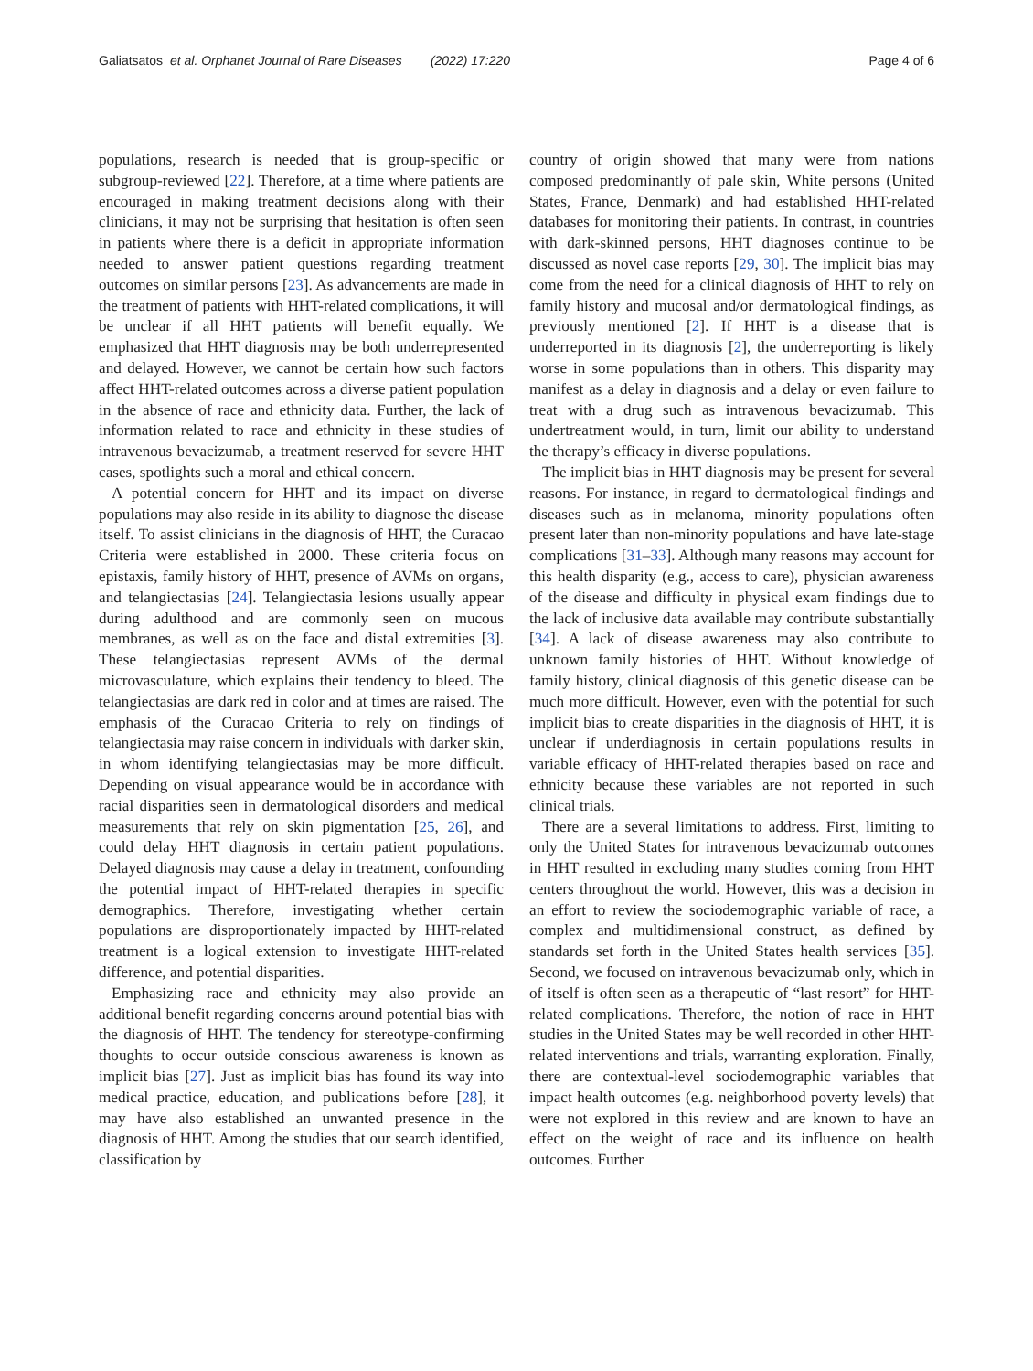Galiatsatos et al. Orphanet Journal of Rare Diseases (2022) 17:220 Page 4 of 6
populations, research is needed that is group-specific or subgroup-reviewed [22]. Therefore, at a time where patients are encouraged in making treatment decisions along with their clinicians, it may not be surprising that hesitation is often seen in patients where there is a deficit in appropriate information needed to answer patient questions regarding treatment outcomes on similar persons [23]. As advancements are made in the treatment of patients with HHT-related complications, it will be unclear if all HHT patients will benefit equally. We emphasized that HHT diagnosis may be both underrepresented and delayed. However, we cannot be certain how such factors affect HHT-related outcomes across a diverse patient population in the absence of race and ethnicity data. Further, the lack of information related to race and ethnicity in these studies of intravenous bevacizumab, a treatment reserved for severe HHT cases, spotlights such a moral and ethical concern.
A potential concern for HHT and its impact on diverse populations may also reside in its ability to diagnose the disease itself. To assist clinicians in the diagnosis of HHT, the Curacao Criteria were established in 2000. These criteria focus on epistaxis, family history of HHT, presence of AVMs on organs, and telangiectasias [24]. Telangiectasia lesions usually appear during adulthood and are commonly seen on mucous membranes, as well as on the face and distal extremities [3]. These telangiectasias represent AVMs of the dermal microvasculature, which explains their tendency to bleed. The telangiectasias are dark red in color and at times are raised. The emphasis of the Curacao Criteria to rely on findings of telangiectasia may raise concern in individuals with darker skin, in whom identifying telangiectasias may be more difficult. Depending on visual appearance would be in accordance with racial disparities seen in dermatological disorders and medical measurements that rely on skin pigmentation [25, 26], and could delay HHT diagnosis in certain patient populations. Delayed diagnosis may cause a delay in treatment, confounding the potential impact of HHT-related therapies in specific demographics. Therefore, investigating whether certain populations are disproportionately impacted by HHT-related treatment is a logical extension to investigate HHT-related difference, and potential disparities.
Emphasizing race and ethnicity may also provide an additional benefit regarding concerns around potential bias with the diagnosis of HHT. The tendency for stereotype-confirming thoughts to occur outside conscious awareness is known as implicit bias [27]. Just as implicit bias has found its way into medical practice, education, and publications before [28], it may have also established an unwanted presence in the diagnosis of HHT. Among the studies that our search identified, classification by
country of origin showed that many were from nations composed predominantly of pale skin, White persons (United States, France, Denmark) and had established HHT-related databases for monitoring their patients. In contrast, in countries with dark-skinned persons, HHT diagnoses continue to be discussed as novel case reports [29, 30]. The implicit bias may come from the need for a clinical diagnosis of HHT to rely on family history and mucosal and/or dermatological findings, as previously mentioned [2]. If HHT is a disease that is underreported in its diagnosis [2], the underreporting is likely worse in some populations than in others. This disparity may manifest as a delay in diagnosis and a delay or even failure to treat with a drug such as intravenous bevacizumab. This undertreatment would, in turn, limit our ability to understand the therapy’s efficacy in diverse populations.
The implicit bias in HHT diagnosis may be present for several reasons. For instance, in regard to dermatological findings and diseases such as in melanoma, minority populations often present later than non-minority populations and have late-stage complications [31–33]. Although many reasons may account for this health disparity (e.g., access to care), physician awareness of the disease and difficulty in physical exam findings due to the lack of inclusive data available may contribute substantially [34]. A lack of disease awareness may also contribute to unknown family histories of HHT. Without knowledge of family history, clinical diagnosis of this genetic disease can be much more difficult. However, even with the potential for such implicit bias to create disparities in the diagnosis of HHT, it is unclear if underdiagnosis in certain populations results in variable efficacy of HHT-related therapies based on race and ethnicity because these variables are not reported in such clinical trials.
There are a several limitations to address. First, limiting to only the United States for intravenous bevacizumab outcomes in HHT resulted in excluding many studies coming from HHT centers throughout the world. However, this was a decision in an effort to review the sociodemographic variable of race, a complex and multidimensional construct, as defined by standards set forth in the United States health services [35]. Second, we focused on intravenous bevacizumab only, which in of itself is often seen as a therapeutic of “last resort” for HHT-related complications. Therefore, the notion of race in HHT studies in the United States may be well recorded in other HHT-related interventions and trials, warranting exploration. Finally, there are contextual-level sociodemographic variables that impact health outcomes (e.g. neighborhood poverty levels) that were not explored in this review and are known to have an effect on the weight of race and its influence on health outcomes. Further